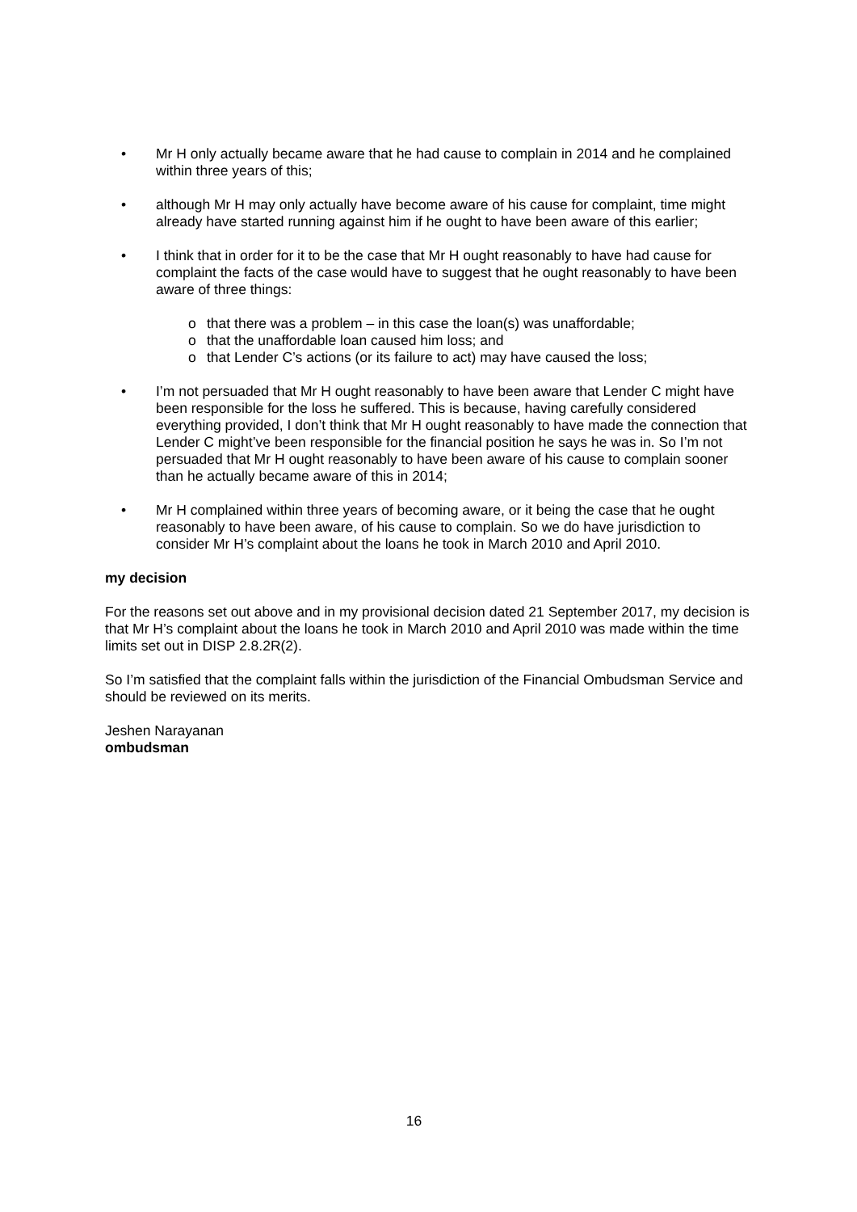• Mr H only actually became aware that he had cause to complain in 2014 and he complained within three years of this;
• although Mr H may only actually have become aware of his cause for complaint, time might already have started running against him if he ought to have been aware of this earlier;
• I think that in order for it to be the case that Mr H ought reasonably to have had cause for complaint the facts of the case would have to suggest that he ought reasonably to have been aware of three things:
o that there was a problem – in this case the loan(s) was unaffordable;
o that the unaffordable loan caused him loss; and
o that Lender C’s actions (or its failure to act) may have caused the loss;
• I’m not persuaded that Mr H ought reasonably to have been aware that Lender C might have been responsible for the loss he suffered. This is because, having carefully considered everything provided, I don’t think that Mr H ought reasonably to have made the connection that Lender C might’ve been responsible for the financial position he says he was in. So I’m not persuaded that Mr H ought reasonably to have been aware of his cause to complain sooner than he actually became aware of this in 2014;
• Mr H complained within three years of becoming aware, or it being the case that he ought reasonably to have been aware, of his cause to complain. So we do have jurisdiction to consider Mr H’s complaint about the loans he took in March 2010 and April 2010.
my decision
For the reasons set out above and in my provisional decision dated 21 September 2017, my decision is that Mr H’s complaint about the loans he took in March 2010 and April 2010 was made within the time limits set out in DISP 2.8.2R(2).
So I’m satisfied that the complaint falls within the jurisdiction of the Financial Ombudsman Service and should be reviewed on its merits.
Jeshen Narayanan
ombudsman
16